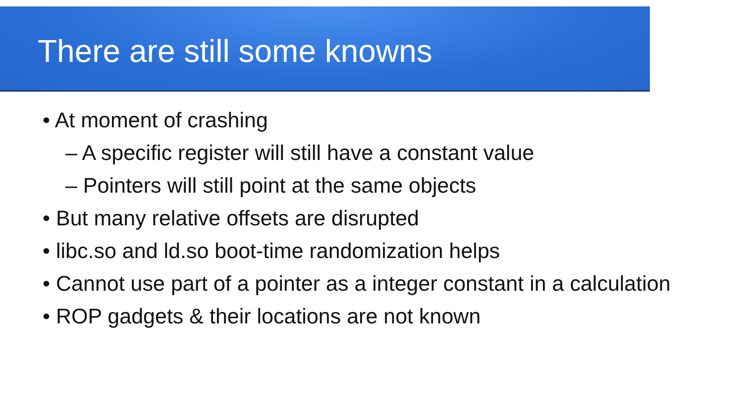There are still some knowns
• At moment of crashing
– A specific register will still have a constant value
– Pointers will still point at the same objects
• But many relative offsets are disrupted
• libc.so and ld.so boot-time randomization helps
• Cannot use part of a pointer as a integer constant in a calculation
• ROP gadgets & their locations are not known